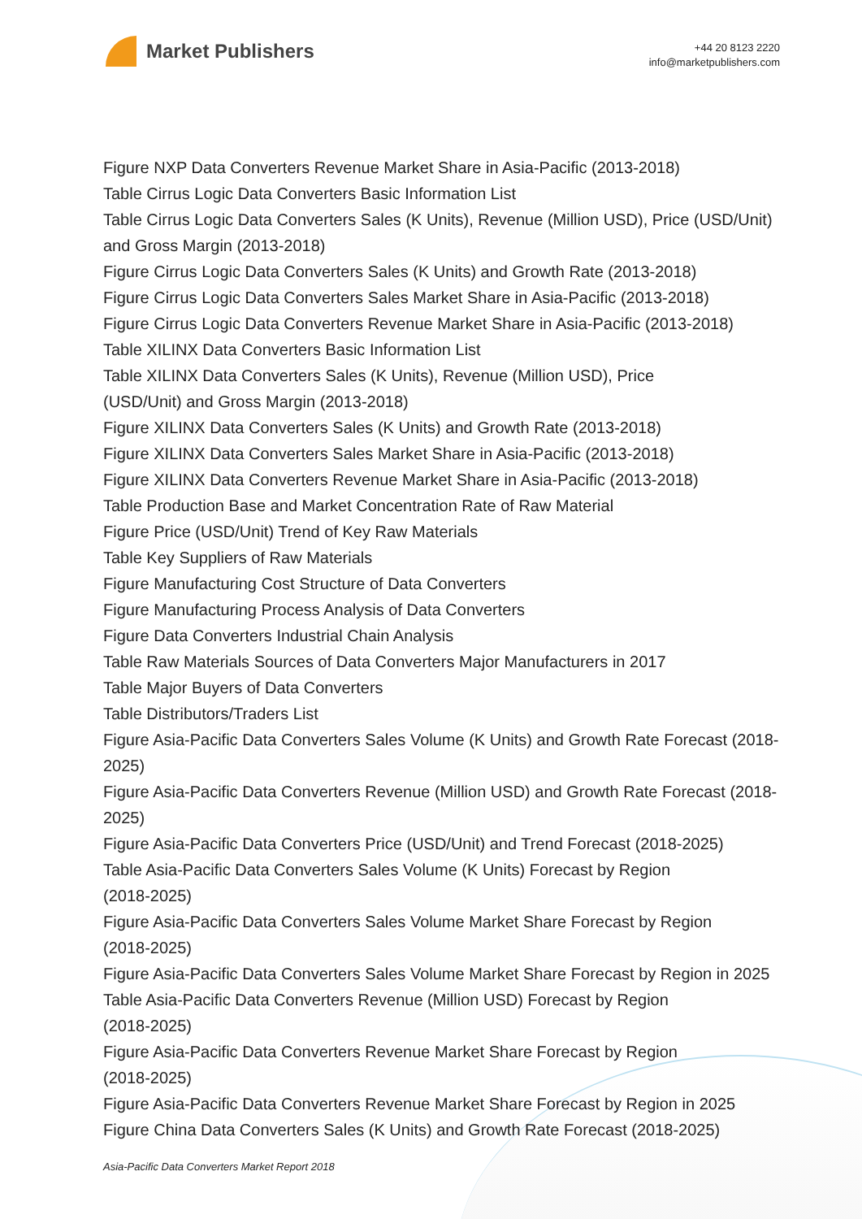Market Publishers
+44 20 8123 2220
info@marketpublishers.com
Figure NXP Data Converters Revenue Market Share in Asia-Pacific (2013-2018)
Table Cirrus Logic Data Converters Basic Information List
Table Cirrus Logic Data Converters Sales (K Units), Revenue (Million USD), Price (USD/Unit) and Gross Margin (2013-2018)
Figure Cirrus Logic Data Converters Sales (K Units) and Growth Rate (2013-2018)
Figure Cirrus Logic Data Converters Sales Market Share in Asia-Pacific (2013-2018)
Figure Cirrus Logic Data Converters Revenue Market Share in Asia-Pacific (2013-2018)
Table XILINX Data Converters Basic Information List
Table XILINX Data Converters Sales (K Units), Revenue (Million USD), Price
(USD/Unit) and Gross Margin (2013-2018)
Figure XILINX Data Converters Sales (K Units) and Growth Rate (2013-2018)
Figure XILINX Data Converters Sales Market Share in Asia-Pacific (2013-2018)
Figure XILINX Data Converters Revenue Market Share in Asia-Pacific (2013-2018)
Table Production Base and Market Concentration Rate of Raw Material
Figure Price (USD/Unit) Trend of Key Raw Materials
Table Key Suppliers of Raw Materials
Figure Manufacturing Cost Structure of Data Converters
Figure Manufacturing Process Analysis of Data Converters
Figure Data Converters Industrial Chain Analysis
Table Raw Materials Sources of Data Converters Major Manufacturers in 2017
Table Major Buyers of Data Converters
Table Distributors/Traders List
Figure Asia-Pacific Data Converters Sales Volume (K Units) and Growth Rate Forecast (2018-2025)
Figure Asia-Pacific Data Converters Revenue (Million USD) and Growth Rate Forecast (2018-2025)
Figure Asia-Pacific Data Converters Price (USD/Unit) and Trend Forecast (2018-2025)
Table Asia-Pacific Data Converters Sales Volume (K Units) Forecast by Region
(2018-2025)
Figure Asia-Pacific Data Converters Sales Volume Market Share Forecast by Region
(2018-2025)
Figure Asia-Pacific Data Converters Sales Volume Market Share Forecast by Region in 2025
Table Asia-Pacific Data Converters Revenue (Million USD) Forecast by Region
(2018-2025)
Figure Asia-Pacific Data Converters Revenue Market Share Forecast by Region
(2018-2025)
Figure Asia-Pacific Data Converters Revenue Market Share Forecast by Region in 2025
Figure China Data Converters Sales (K Units) and Growth Rate Forecast (2018-2025)
Asia-Pacific Data Converters Market Report 2018